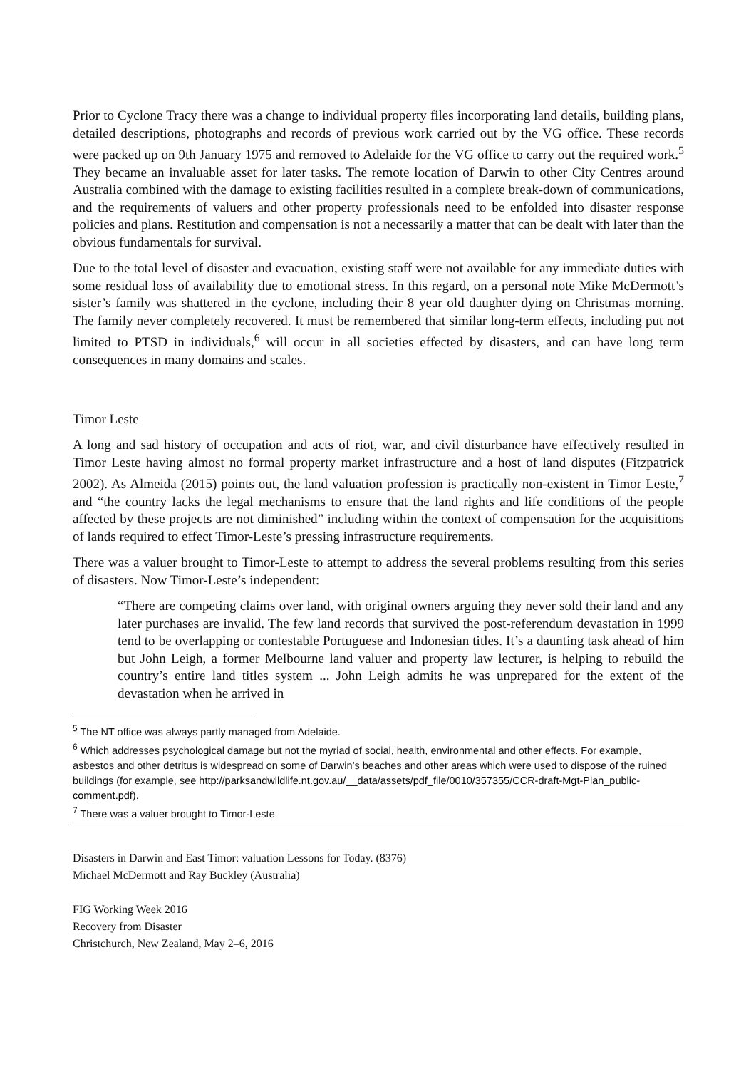Prior to Cyclone Tracy there was a change to individual property files incorporating land details, building plans, detailed descriptions, photographs and records of previous work carried out by the VG office. These records were packed up on 9th January 1975 and removed to Adelaide for the VG office to carry out the required work.<sup>5</sup> They became an invaluable asset for later tasks. The remote location of Darwin to other City Centres around Australia combined with the damage to existing facilities resulted in a complete break-down of communications, and the requirements of valuers and other property professionals need to be enfolded into disaster response policies and plans. Restitution and compensation is not a necessarily a matter that can be dealt with later than the obvious fundamentals for survival.
Due to the total level of disaster and evacuation, existing staff were not available for any immediate duties with some residual loss of availability due to emotional stress. In this regard, on a personal note Mike McDermott’s sister’s family was shattered in the cyclone, including their 8 year old daughter dying on Christmas morning. The family never completely recovered. It must be remembered that similar long-term effects, including put not limited to PTSD in individuals,<sup>6</sup> will occur in all societies effected by disasters, and can have long term consequences in many domains and scales.
Timor Leste
A long and sad history of occupation and acts of riot, war, and civil disturbance have effectively resulted in Timor Leste having almost no formal property market infrastructure and a host of land disputes (Fitzpatrick 2002). As Almeida (2015) points out, the land valuation profession is practically non-existent in Timor Leste,<sup>7</sup> and “the country lacks the legal mechanisms to ensure that the land rights and life conditions of the people affected by these projects are not diminished” including within the context of compensation for the acquisitions of lands required to effect Timor-Leste’s pressing infrastructure requirements.
There was a valuer brought to Timor-Leste to attempt to address the several problems resulting from this series of disasters. Now Timor-Leste’s independent:
“There are competing claims over land, with original owners arguing they never sold their land and any later purchases are invalid. The few land records that survived the post-referendum devastation in 1999 tend to be overlapping or contestable Portuguese and Indonesian titles. It’s a daunting task ahead of him but John Leigh, a former Melbourne land valuer and property law lecturer, is helping to rebuild the country’s entire land titles system ... John Leigh admits he was unprepared for the extent of the devastation when he arrived in
<sup>5</sup> The NT office was always partly managed from Adelaide.
<sup>6</sup> Which addresses psychological damage but not the myriad of social, health, environmental and other effects. For example, asbestos and other detritus is widespread on some of Darwin’s beaches and other areas which were used to dispose of the ruined buildings (for example, see http://parksandwildlife.nt.gov.au/__data/assets/pdf_file/0010/357355/CCR-draft-Mgt-Plan_public-comment.pdf).
<sup>7</sup> There was a valuer brought to Timor-Leste
Disasters in Darwin and East Timor: valuation Lessons for Today. (8376)
Michael McDermott and Ray Buckley (Australia)
FIG Working Week 2016
Recovery from Disaster
Christchurch, New Zealand, May 2–6, 2016